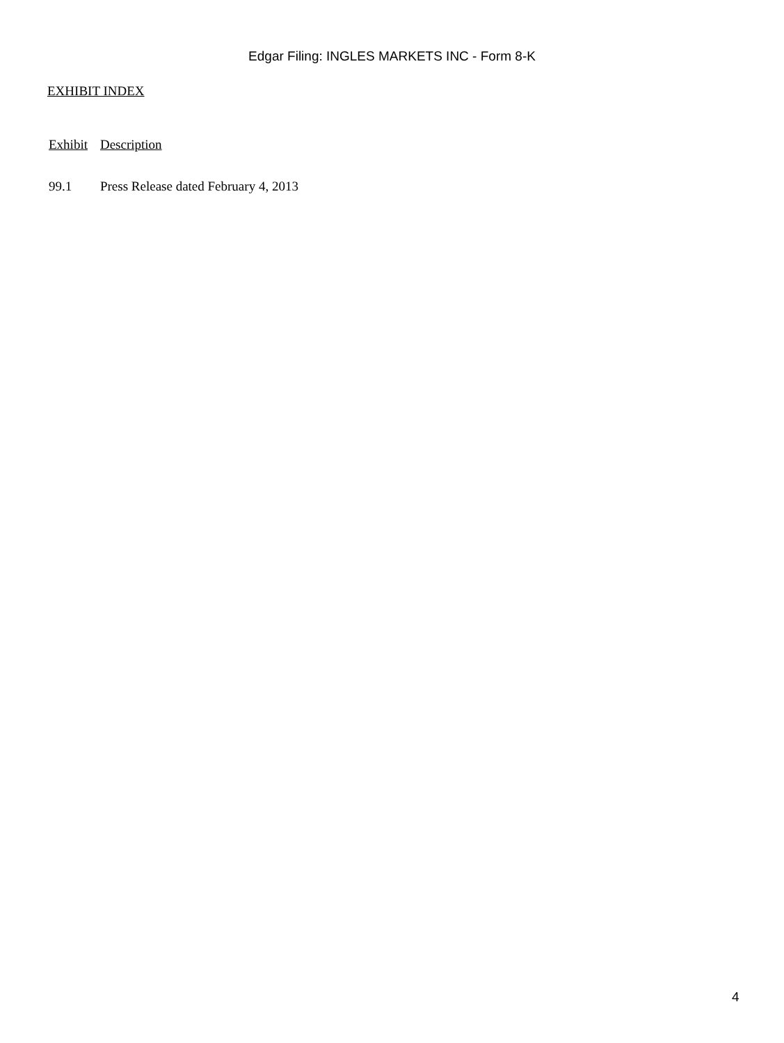Edgar Filing: INGLES MARKETS INC - Form 8-K
EXHIBIT INDEX
| Exhibit | Description |
| --- | --- |
| 99.1 | Press Release dated February 4, 2013 |
4